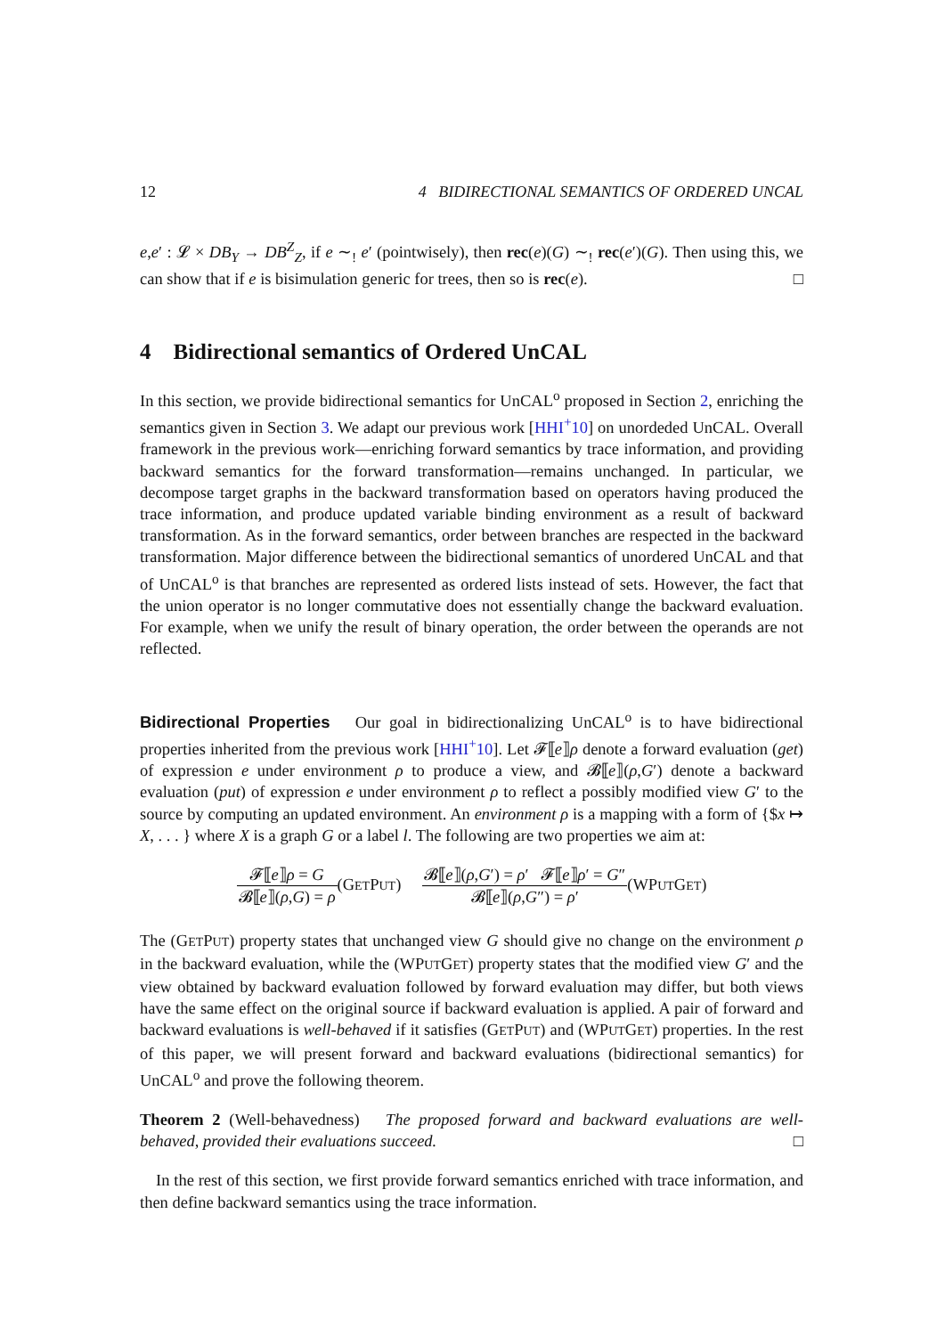12 4 BIDIRECTIONAL SEMANTICS OF ORDERED UNCAL
e,e′ : 𝓛 × DB<sub>Y</sub> → DB<sup>Z</sup><sub>Z</sub>, if e ∼<sub>!</sub> e′ (pointwisely), then rec(e)(G) ∼<sub>!</sub> rec(e′)(G). Then using this, we can show that if e is bisimulation generic for trees, then so is rec(e). □
4 Bidirectional semantics of Ordered UnCAL
In this section, we provide bidirectional semantics for UnCAL<sup>o</sup> proposed in Section 2, enriching the semantics given in Section 3. We adapt our previous work [HHI<sup>+</sup>10] on unordeded UnCAL. Overall framework in the previous work—enriching forward semantics by trace information, and providing backward semantics for the forward transformation—remains unchanged. In particular, we decompose target graphs in the backward transformation based on operators having produced the trace information, and produce updated variable binding environment as a result of backward transformation. As in the forward semantics, order between branches are respected in the backward transformation. Major difference between the bidirectional semantics of unordered UnCAL and that of UnCAL<sup>o</sup> is that branches are represented as ordered lists instead of sets. However, the fact that the union operator is no longer commutative does not essentially change the backward evaluation. For example, when we unify the result of binary operation, the order between the operands are not reflected.
Bidirectional Properties Our goal in bidirectionalizing UnCAL<sup>o</sup> is to have bidirectional properties inherited from the previous work [HHI<sup>+</sup>10]. Let 𝓕⟦e⟧ρ denote a forward evaluation (get) of expression e under environment ρ to produce a view, and 𝓑⟦e⟧(ρ,G′) denote a backward evaluation (put) of expression e under environment ρ to reflect a possibly modified view G′ to the source by computing an updated environment. An environment ρ is a mapping with a form of {$x ↦ X, . . . } where X is a graph G or a label l. The following are two properties we aim at:
𝓕⟦e⟧ρ = G 𝓑⟦e⟧(ρ,G) = ρ(GETPUT)
𝓑⟦e⟧(ρ,G′) = ρ′ 𝓕⟦e⟧ρ′ = G″ 𝓑⟦e⟧(ρ,G″) = ρ′(WPUTGET)
The (GETPUT) property states that unchanged view G should give no change on the environment ρ in the backward evaluation, while the (WPUTGET) property states that the modified view G′ and the view obtained by backward evaluation followed by forward evaluation may differ, but both views have the same effect on the original source if backward evaluation is applied. A pair of forward and backward evaluations is well-behaved if it satisfies (GETPUT) and (WPUTGET) properties. In the rest of this paper, we will present forward and backward evaluations (bidirectional semantics) for UnCAL<sup>o</sup> and prove the following theorem.
Theorem 2 (Well-behavedness) The proposed forward and backward evaluations are well-behaved, provided their evaluations succeed. □
In the rest of this section, we first provide forward semantics enriched with trace information, and then define backward semantics using the trace information.